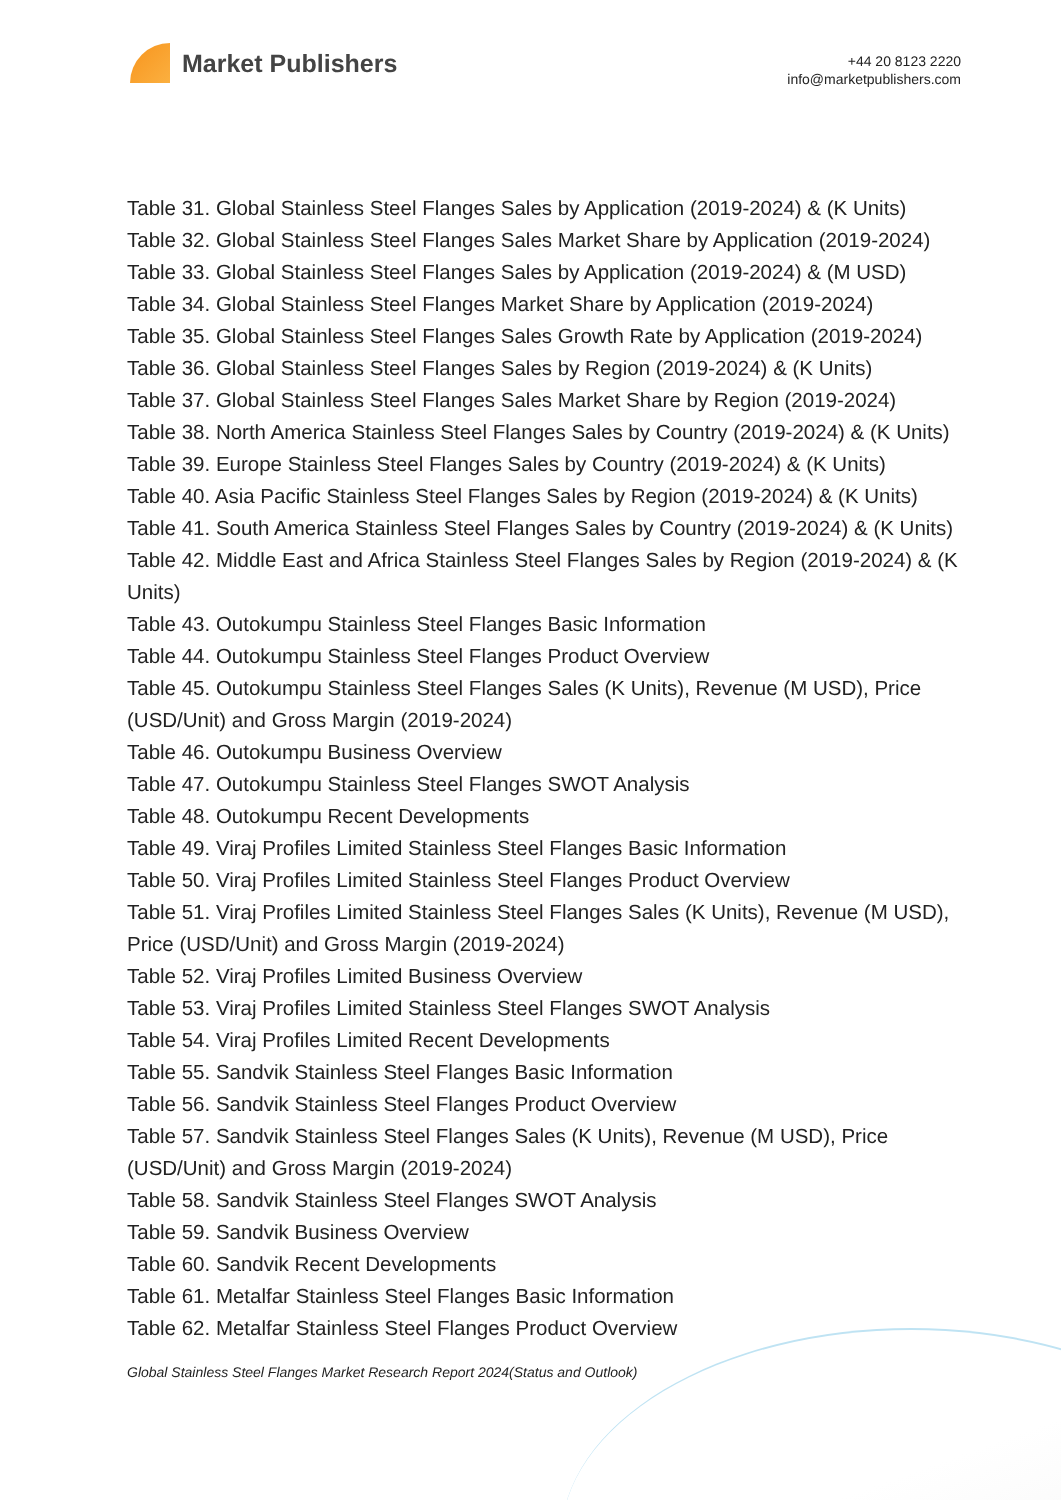Market Publishers
+44 20 8123 2220
info@marketpublishers.com
Table 31. Global Stainless Steel Flanges Sales by Application (2019-2024) & (K Units)
Table 32. Global Stainless Steel Flanges Sales Market Share by Application (2019-2024)
Table 33. Global Stainless Steel Flanges Sales by Application (2019-2024) & (M USD)
Table 34. Global Stainless Steel Flanges Market Share by Application (2019-2024)
Table 35. Global Stainless Steel Flanges Sales Growth Rate by Application (2019-2024)
Table 36. Global Stainless Steel Flanges Sales by Region (2019-2024) & (K Units)
Table 37. Global Stainless Steel Flanges Sales Market Share by Region (2019-2024)
Table 38. North America Stainless Steel Flanges Sales by Country (2019-2024) & (K Units)
Table 39. Europe Stainless Steel Flanges Sales by Country (2019-2024) & (K Units)
Table 40. Asia Pacific Stainless Steel Flanges Sales by Region (2019-2024) & (K Units)
Table 41. South America Stainless Steel Flanges Sales by Country (2019-2024) & (K Units)
Table 42. Middle East and Africa Stainless Steel Flanges Sales by Region (2019-2024) & (K Units)
Table 43. Outokumpu Stainless Steel Flanges Basic Information
Table 44. Outokumpu Stainless Steel Flanges Product Overview
Table 45. Outokumpu Stainless Steel Flanges Sales (K Units), Revenue (M USD), Price (USD/Unit) and Gross Margin (2019-2024)
Table 46. Outokumpu Business Overview
Table 47. Outokumpu Stainless Steel Flanges SWOT Analysis
Table 48. Outokumpu Recent Developments
Table 49. Viraj Profiles Limited Stainless Steel Flanges Basic Information
Table 50. Viraj Profiles Limited Stainless Steel Flanges Product Overview
Table 51. Viraj Profiles Limited Stainless Steel Flanges Sales (K Units), Revenue (M USD), Price (USD/Unit) and Gross Margin (2019-2024)
Table 52. Viraj Profiles Limited Business Overview
Table 53. Viraj Profiles Limited Stainless Steel Flanges SWOT Analysis
Table 54. Viraj Profiles Limited Recent Developments
Table 55. Sandvik Stainless Steel Flanges Basic Information
Table 56. Sandvik Stainless Steel Flanges Product Overview
Table 57. Sandvik Stainless Steel Flanges Sales (K Units), Revenue (M USD), Price (USD/Unit) and Gross Margin (2019-2024)
Table 58. Sandvik Stainless Steel Flanges SWOT Analysis
Table 59. Sandvik Business Overview
Table 60. Sandvik Recent Developments
Table 61. Metalfar Stainless Steel Flanges Basic Information
Table 62. Metalfar Stainless Steel Flanges Product Overview
Global Stainless Steel Flanges Market Research Report 2024(Status and Outlook)